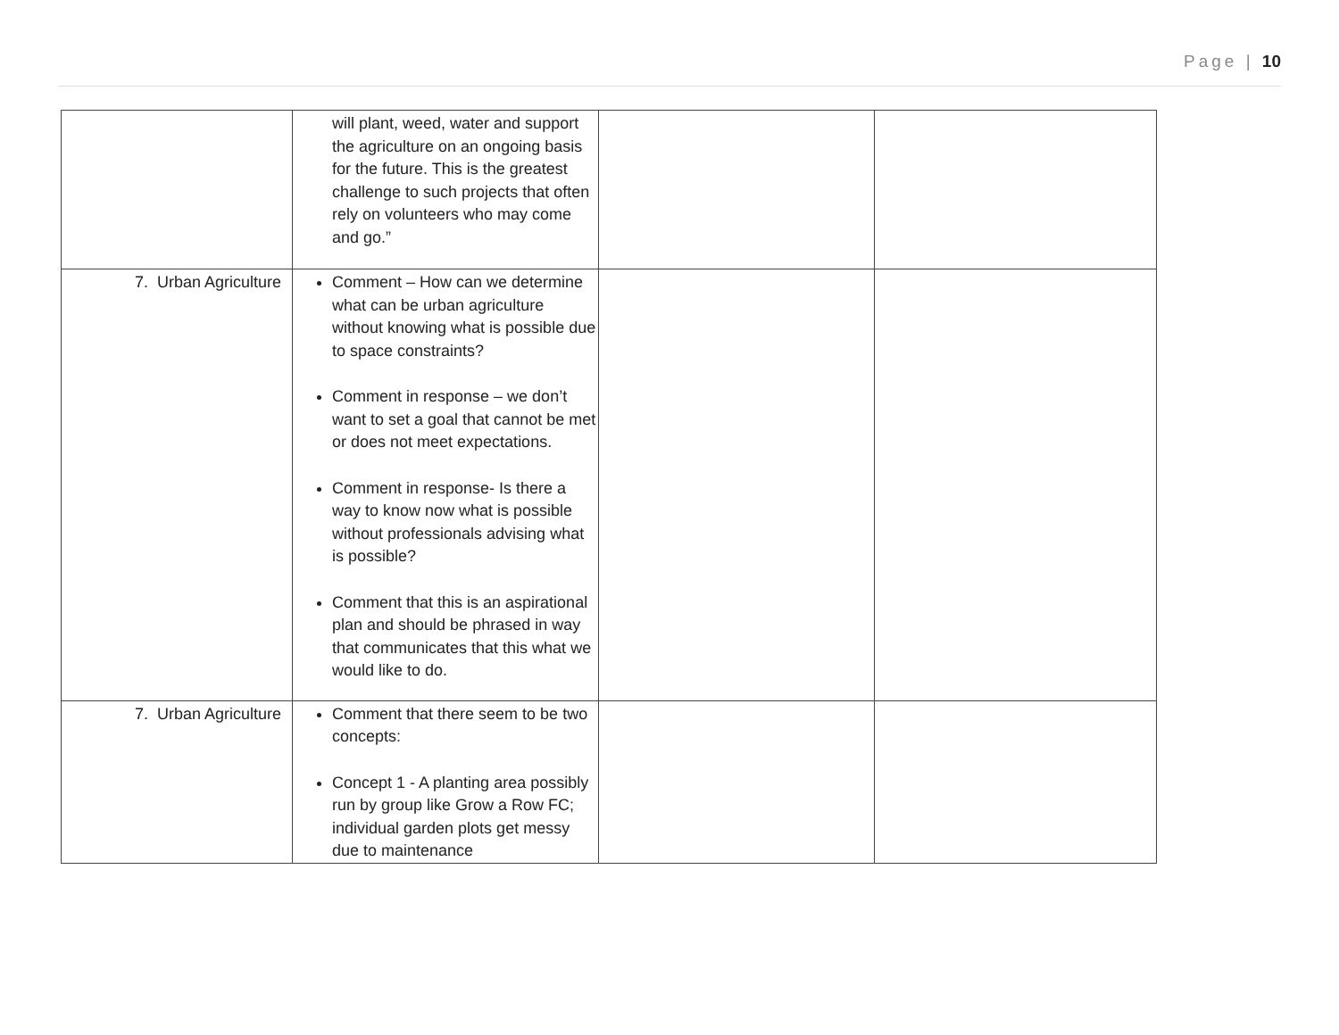Page | 10
| | will plant, weed, water and support the agriculture on an ongoing basis for the future. This is the greatest challenge to such projects that often rely on volunteers who may come and go.” | | |
| 7. Urban Agriculture | Comment – How can we determine what can be urban agriculture without knowing what is possible due to space constraints? Comment in response – we don’t want to set a goal that cannot be met or does not meet expectations. Comment in response- Is there a way to know now what is possible without professionals advising what is possible? Comment that this is an aspirational plan and should be phrased in way that communicates that this what we would like to do. | | |
| 7. Urban Agriculture | Comment that there seem to be two concepts: Concept 1 - A planting area possibly run by group like Grow a Row FC; individual garden plots get messy due to maintenance | | |